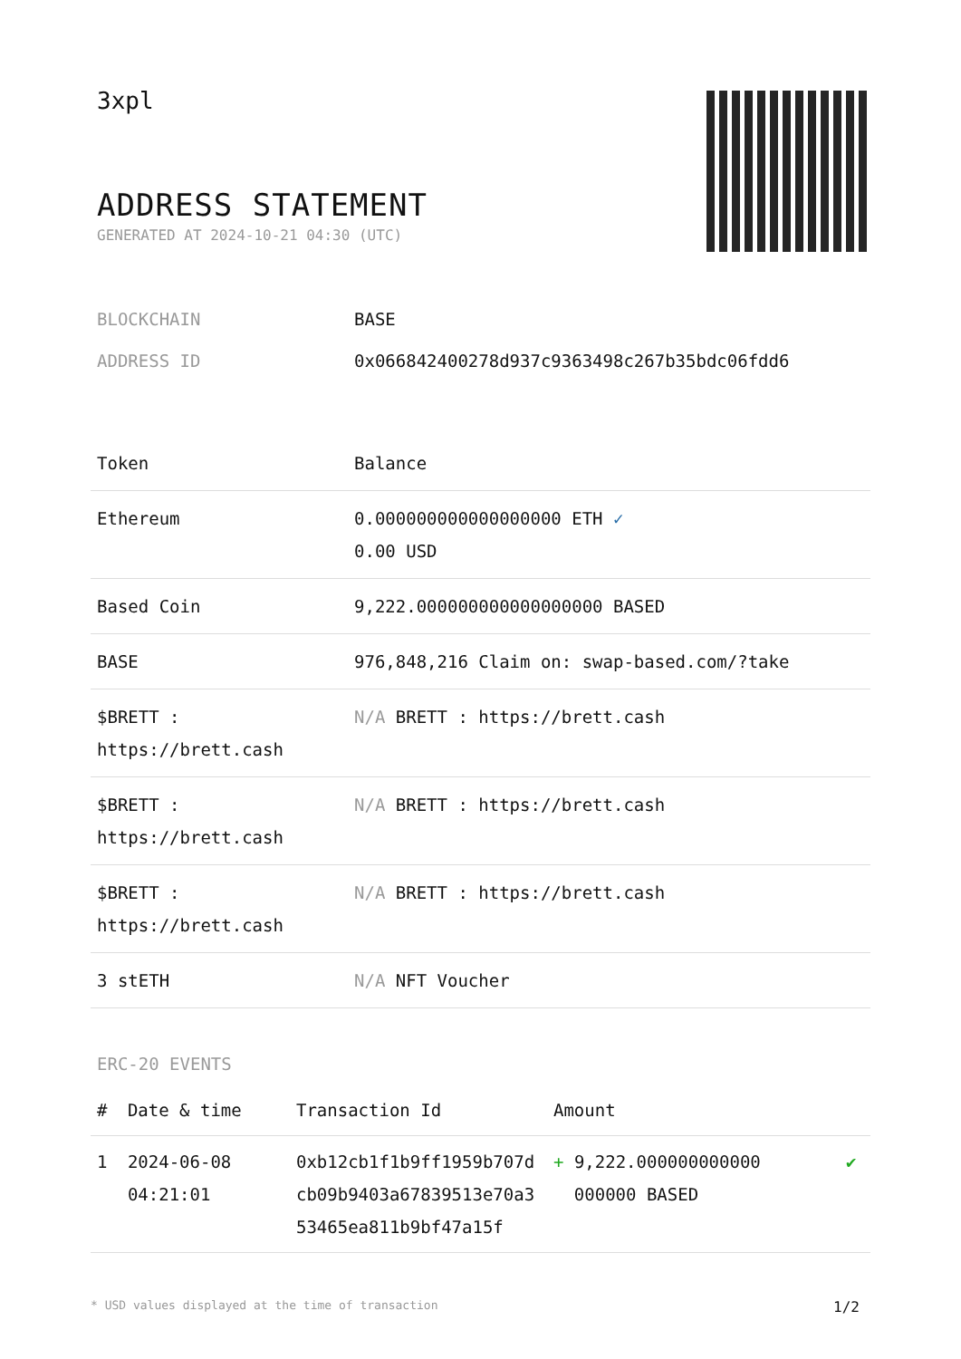3xpl
ADDRESS STATEMENT
GENERATED AT 2024-10-21 04:30 (UTC)
| BLOCKCHAIN | BASE |
| ADDRESS ID | 0x066842400278d937c9363498c267b35bdc06fdd6 |
| Token | Balance |
| --- | --- |
| Ethereum | 0.000000000000000000 ETH ✓ 0.00 USD |
| Based Coin | 9,222.000000000000000000 BASED |
| BASE | 976,848,216 Claim on: swap-based.com/?take |
| $BRETT : https://brett.cash | N/A BRETT : https://brett.cash |
| $BRETT : https://brett.cash | N/A BRETT : https://brett.cash |
| $BRETT : https://brett.cash | N/A BRETT : https://brett.cash |
| 3 stETH | N/A NFT Voucher |
ERC-20 EVENTS
| # | Date & time | Transaction Id | Amount | |
| --- | --- | --- | --- | --- |
| 1 | 2024-06-08 04:21:01 | 0xb12cb1f1b9ff1959b707dcb09b9403a67839513e70a353465ea811b9bf47a15f | + 9,222.000000000000 000000 BASED | ✔ |
* USD values displayed at the time of transaction 1/2